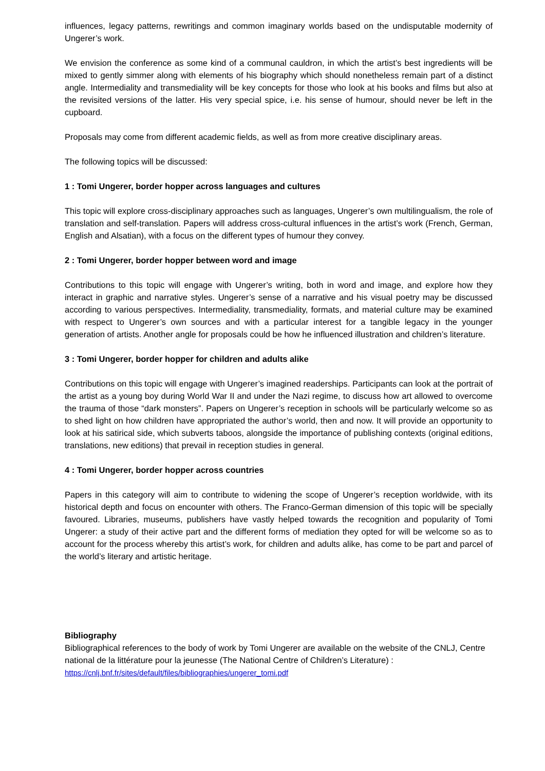influences, legacy patterns, rewritings and common imaginary worlds based on the undisputable modernity of Ungerer’s work.
We envision the conference as some kind of a communal cauldron, in which the artist’s best ingredients will be mixed to gently simmer along with elements of his biography which should nonetheless remain part of a distinct angle. Intermediality and transmediality will be key concepts for those who look at his books and films but also at the revisited versions of the latter. His very special spice, i.e. his sense of humour, should never be left in the cupboard.
Proposals may come from different academic fields, as well as from more creative disciplinary areas.
The following topics will be discussed:
1 : Tomi Ungerer, border hopper across languages and cultures
This topic will explore cross-disciplinary approaches such as languages, Ungerer’s own multilingualism, the role of translation and self-translation. Papers will address cross-cultural influences in the artist’s work (French, German, English and Alsatian), with a focus on the different types of humour they convey.
2 : Tomi Ungerer, border hopper between word and image
Contributions to this topic will engage with Ungerer’s writing, both in word and image, and explore how they interact in graphic and narrative styles. Ungerer’s sense of a narrative and his visual poetry may be discussed according to various perspectives. Intermediality, transmediality, formats, and material culture may be examined with respect to Ungerer’s own sources and with a particular interest for a tangible legacy in the younger generation of artists. Another angle for proposals could be how he influenced illustration and children’s literature.
3 : Tomi Ungerer, border hopper for children and adults alike
Contributions on this topic will engage with Ungerer’s imagined readerships. Participants can look at the portrait of the artist as a young boy during World War II and under the Nazi regime, to discuss how art allowed to overcome the trauma of those “dark monsters”. Papers on Ungerer’s reception in schools will be particularly welcome so as to shed light on how children have appropriated the author’s world, then and now. It will provide an opportunity to look at his satirical side, which subverts taboos, alongside the importance of publishing contexts (original editions, translations, new editions) that prevail in reception studies in general.
4 : Tomi Ungerer, border hopper across countries
Papers in this category will aim to contribute to widening the scope of Ungerer’s reception worldwide, with its historical depth and focus on encounter with others. The Franco-German dimension of this topic will be specially favoured. Libraries, museums, publishers have vastly helped towards the recognition and popularity of Tomi Ungerer: a study of their active part and the different forms of mediation they opted for will be welcome so as to account for the process whereby this artist’s work, for children and adults alike, has come to be part and parcel of the world’s literary and artistic heritage.
Bibliography
Bibliographical references to the body of work by Tomi Ungerer are available on the website of the CNLJ, Centre national de la littérature pour la jeunesse (The National Centre of Children’s Literature) :
https://cnlj.bnf.fr/sites/default/files/bibliographies/ungerer_tomi.pdf